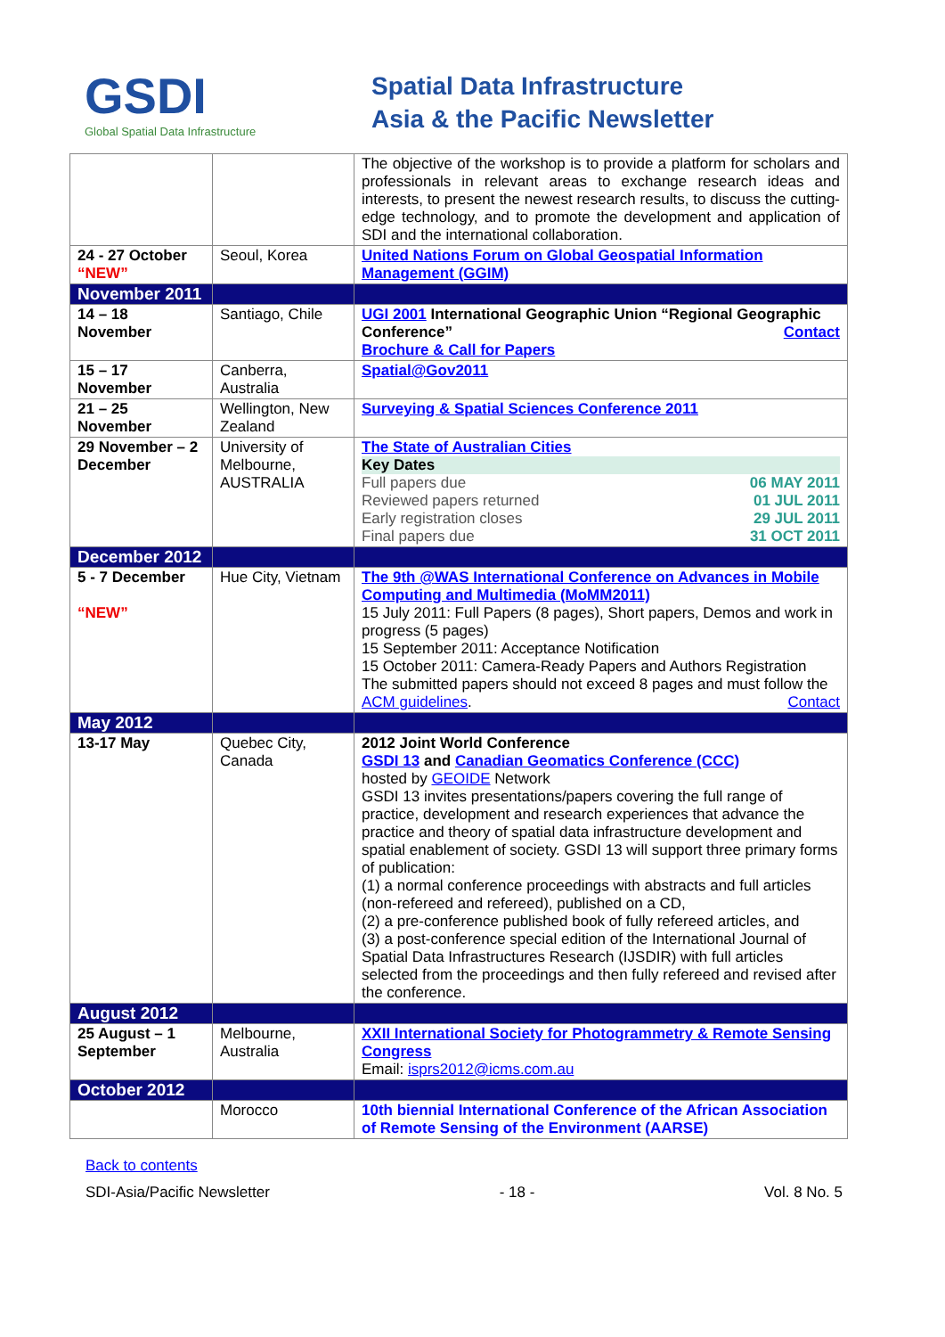GSDI
Global Spatial Data Infrastructure
Spatial Data Infrastructure
Asia & the Pacific Newsletter
| | | The objective of the workshop is to provide a platform for scholars and professionals in relevant areas to exchange research ideas and interests, to present the newest research results, to discuss the cutting-edge technology, and to promote the development and application of SDI and the international collaboration. |
| 24 - 27 October “NEW” | Seoul, Korea | United Nations Forum on Global Geospatial Information Management (GGIM) |
| November 2011 | | |
| 14 – 18 November | Santiago, Chile | UGI 2001 International Geographic Union “Regional Geographic Conference” Contact Brochure & Call for Papers |
| 15 – 17 November | Canberra, Australia | Spatial@Gov2011 |
| 21 – 25 November | Wellington, New Zealand | Surveying & Spatial Sciences Conference 2011 |
| 29 November – 2 December | University of Melbourne, AUSTRALIA | The State of Australian Cities Key Dates Full papers due 06 MAY 2011 Reviewed papers returned 01 JUL 2011 Early registration closes 29 JUL 2011 Final papers due 31 OCT 2011 |
| December 2012 | | |
| 5 - 7 December “NEW” | Hue City, Vietnam | The 9th @WAS International Conference on Advances in Mobile Computing and Multimedia (MoMM2011) 15 July 2011: Full Papers (8 pages), Short papers, Demos and work in progress (5 pages) 15 September 2011: Acceptance Notification 15 October 2011: Camera-Ready Papers and Authors Registration The submitted papers should not exceed 8 pages and must follow the ACM guidelines . Contact |
| May 2012 | | |
| 13-17 May | Quebec City, Canada | 2012 Joint World Conference GSDI 13 and Canadian Geomatics Conference (CCC) hosted by GEOIDE Network GSDI 13 invites presentations/papers covering the full range of practice, development and research experiences that advance the practice and theory of spatial data infrastructure development and spatial enablement of society. GSDI 13 will support three primary forms of publication: (1) a normal conference proceedings with abstracts and full articles (non-refereed and refereed), published on a CD, (2) a pre-conference published book of fully refereed articles, and (3) a post-conference special edition of the International Journal of Spatial Data Infrastructures Research (IJSDIR) with full articles selected from the proceedings and then fully refereed and revised after the conference. |
| August 2012 | | |
| 25 August – 1 September | Melbourne, Australia | XXII International Society for Photogrammetry & Remote Sensing Congress Email: isprs2012@icms.com.au |
| October 2012 | | |
| | Morocco | 10th biennial International Conference of the African Association of Remote Sensing of the Environment (AARSE) |
Back to contents
SDI-Asia/Pacific Newsletter - 18 - Vol. 8 No. 5